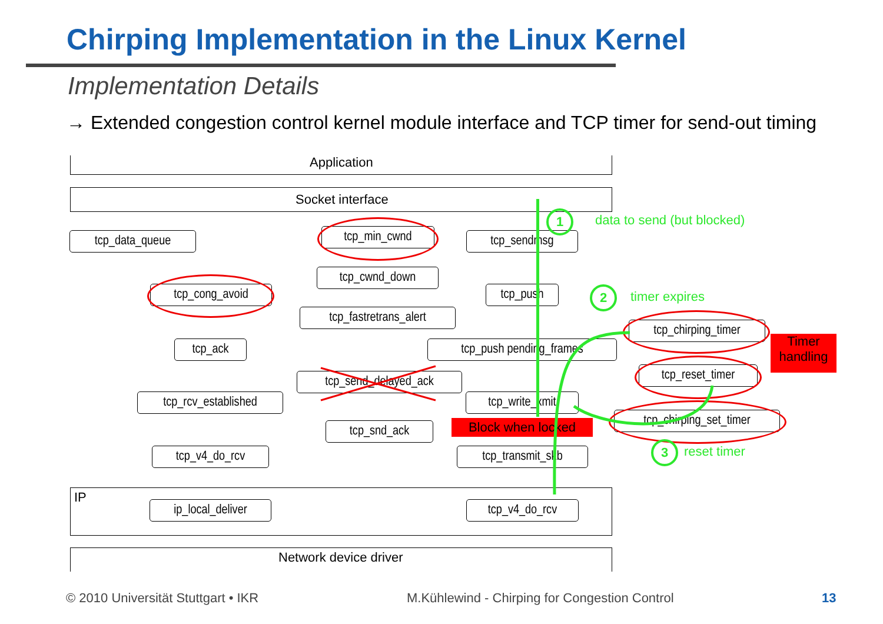Chirping Implementation in the Linux Kernel
Implementation Details
→ Extended congestion control kernel module interface and TCP timer for send-out timing
Application
Socket interface
IP
Network device driver
tcp_data_queue tcp_min_cwnd tcp_sendmsg
tcp_cwnd_down
tcp_cong_avoid tcp_push
tcp_fastretrans_alert
tcp_ack tcp_push pending_frames
tcp_chirping_timer
Timer handling
tcp_reset_timer
tcp_send_delayed_ack
tcp_rcv_established tcp_write_xmit
Block when locked
tcp_chirping_set_timer
tcp_snd_ack
tcp_v4_do_rcv tcp_transmit_skb
ip_local_deliver tcp_v4_do_rcv
1 data to send (but blocked)
2 timer expires
3 reset timer
© 2010 Universität Stuttgart • IKR
M.Kühlewind - Chirping for Congestion Control
13